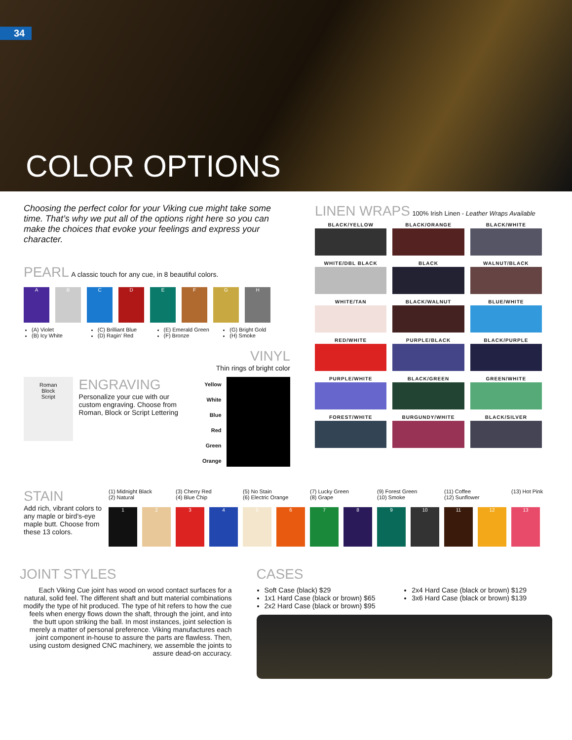34
COLOR OPTIONS
Choosing the perfect color for your Viking cue might take some time. That’s why we put all of the options right here so you can make the choices that evoke your feelings and express your character.
PEARL
A classic touch for any cue, in 8 beautiful colors.
A B C D E F G H
(A) Violet
(B) Icy White
(C) Brilliant Blue
(D) Ragin’ Red
(E) Emerald Green
(F) Bronze
(G) Bright Gold
(H) Smoke
VINYL
Thin rings of bright color
Roman
Block
Script
ENGRAVING
Personalize your cue with our custom engraving. Choose from Roman, Block or Script Lettering
Yellow
White
Blue
Red
Green
Orange
LINEN WRAPS
100% Irish Linen - Leather Wraps Available
BLACK/YELLOW
BLACK/ORANGE
BLACK/WHITE
WHITE/DBL BLACK
BLACK
WALNUT/BLACK
WHITE/TAN
BLACK/WALNUT
BLUE/WHITE
RED/WHITE
PURPLE/BLACK
BLACK/PURPLE
PURPLE/WHITE
BLACK/GREEN
GREEN/WHITE
FOREST/WHITE
BURGUNDY/WHITE
BLACK/SILVER
STAIN
Add rich, vibrant colors to any maple or bird’s-eye maple butt. Choose from these 13 colors.
(1) Midnight Black
(2) Natural
(3) Cherry Red
(4) Blue Chip
(5) No Stain
(6) Electric Orange
(7) Lucky Green
(8) Grape
(9) Forest Green
(10) Smoke
(11) Coffee
(12) Sunflower
(13) Hot Pink
1 2 3 4 5 6 7 8 9 10 11 12 13
JOINT STYLES
Each Viking Cue joint has wood on wood contact surfaces for a natural, solid feel. The different shaft and butt material combinations modify the type of hit produced. The type of hit refers to how the cue feels when energy flows down the shaft, through the joint, and into the butt upon striking the ball. In most instances, joint selection is merely a matter of personal preference. Viking manufactures each joint component in-house to assure the parts are flawless. Then, using custom designed CNC machinery, we assemble the joints to assure dead-on accuracy.
CASES
Soft Case (black) $29
1x1 Hard Case (black or brown) $65
2x2 Hard Case (black or brown) $95
2x4 Hard Case (black or brown) $129
3x6 Hard Case (black or brown) $139